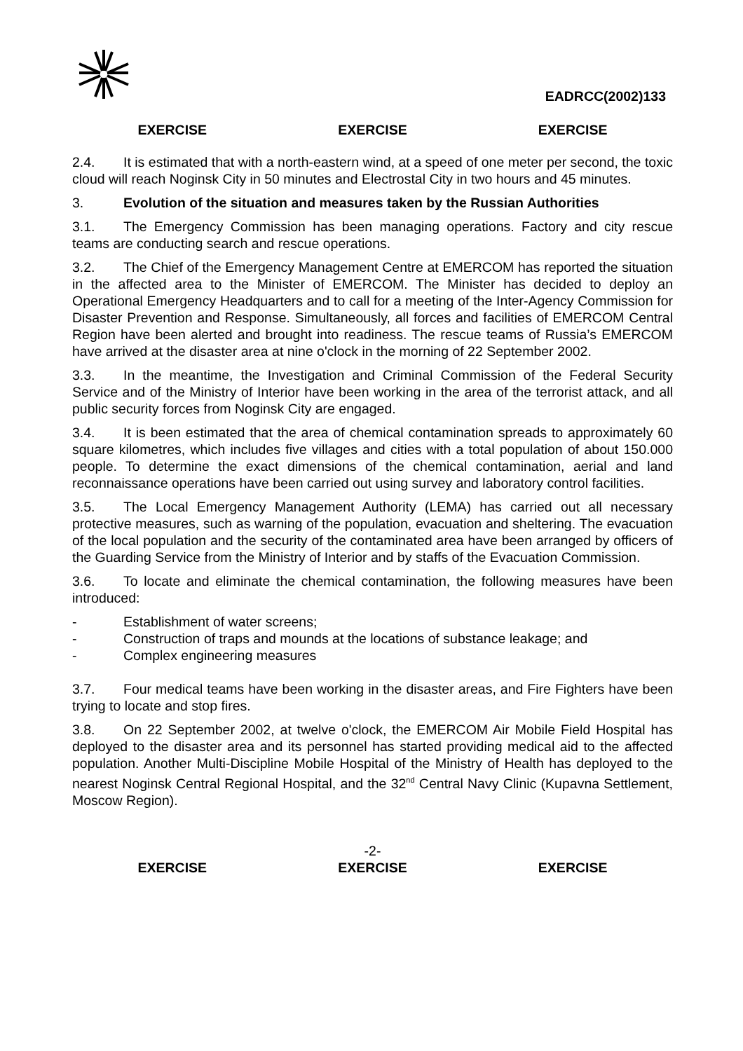EADRCC(2002)133
EXERCISE EXERCISE EXERCISE
2.4. It is estimated that with a north-eastern wind, at a speed of one meter per second, the toxic cloud will reach Noginsk City in 50 minutes and Electrostal City in two hours and 45 minutes.
3. Evolution of the situation and measures taken by the Russian Authorities
3.1. The Emergency Commission has been managing operations. Factory and city rescue teams are conducting search and rescue operations.
3.2. The Chief of the Emergency Management Centre at EMERCOM has reported the situation in the affected area to the Minister of EMERCOM. The Minister has decided to deploy an Operational Emergency Headquarters and to call for a meeting of the Inter-Agency Commission for Disaster Prevention and Response. Simultaneously, all forces and facilities of EMERCOM Central Region have been alerted and brought into readiness. The rescue teams of Russia’s EMERCOM have arrived at the disaster area at nine o'clock in the morning of 22 September 2002.
3.3. In the meantime, the Investigation and Criminal Commission of the Federal Security Service and of the Ministry of Interior have been working in the area of the terrorist attack, and all public security forces from Noginsk City are engaged.
3.4. It is been estimated that the area of chemical contamination spreads to approximately 60 square kilometres, which includes five villages and cities with a total population of about 150.000 people. To determine the exact dimensions of the chemical contamination, aerial and land reconnaissance operations have been carried out using survey and laboratory control facilities.
3.5. The Local Emergency Management Authority (LEMA) has carried out all necessary protective measures, such as warning of the population, evacuation and sheltering. The evacuation of the local population and the security of the contaminated area have been arranged by officers of the Guarding Service from the Ministry of Interior and by staffs of the Evacuation Commission.
3.6. To locate and eliminate the chemical contamination, the following measures have been introduced:
- Establishment of water screens;
- Construction of traps and mounds at the locations of substance leakage; and
- Complex engineering measures
3.7. Four medical teams have been working in the disaster areas, and Fire Fighters have been trying to locate and stop fires.
3.8. On 22 September 2002, at twelve o'clock, the EMERCOM Air Mobile Field Hospital has deployed to the disaster area and its personnel has started providing medical aid to the affected population. Another Multi-Discipline Mobile Hospital of the Ministry of Health has deployed to the nearest Noginsk Central Regional Hospital, and the 32<sup>nd</sup> Central Navy Clinic (Kupavna Settlement, Moscow Region).
-2-
EXERCISE EXERCISE EXERCISE